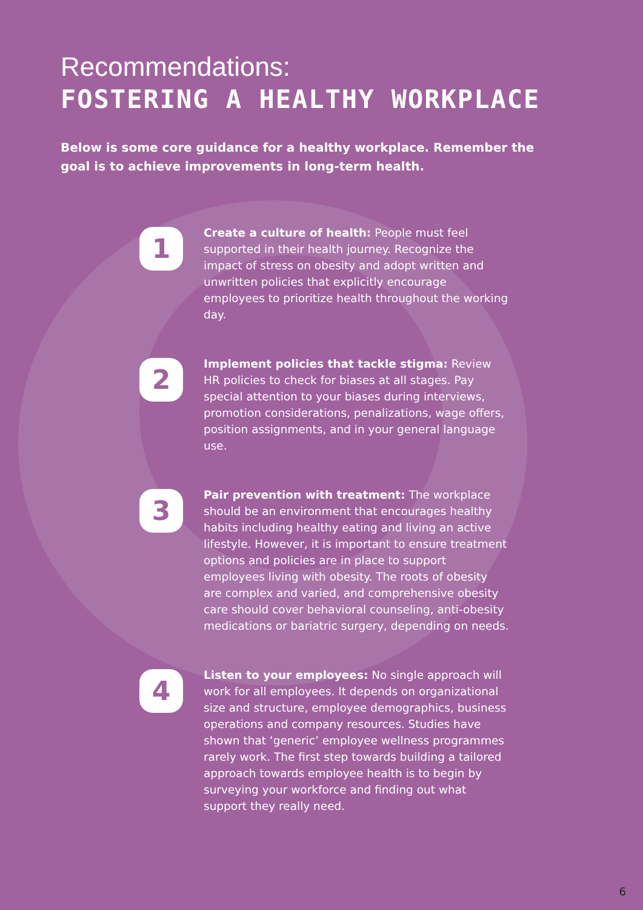Recommendations:
FOSTERING A HEALTHY WORKPLACE
Below is some core guidance for a healthy workplace. Remember the goal is to achieve improvements in long-term health.
1
Create a culture of health: People must feel supported in their health journey. Recognize the impact of stress on obesity and adopt written and unwritten policies that explicitly encourage employees to prioritize health throughout the working day.
2
Implement policies that tackle stigma: Review HR policies to check for biases at all stages. Pay special attention to your biases during interviews, promotion considerations, penalizations, wage offers, position assignments, and in your general language use.
3
Pair prevention with treatment: The workplace should be an environment that encourages healthy habits including healthy eating and living an active lifestyle. However, it is important to ensure treatment options and policies are in place to support employees living with obesity. The roots of obesity are complex and varied, and comprehensive obesity care should cover behavioral counseling, anti-obesity medications or bariatric surgery, depending on needs.
4
Listen to your employees: No single approach will work for all employees. It depends on organizational size and structure, employee demographics, business operations and company resources. Studies have shown that ‘generic’ employee wellness programmes rarely work. The first step towards building a tailored approach towards employee health is to begin by surveying your workforce and finding out what support they really need.
6